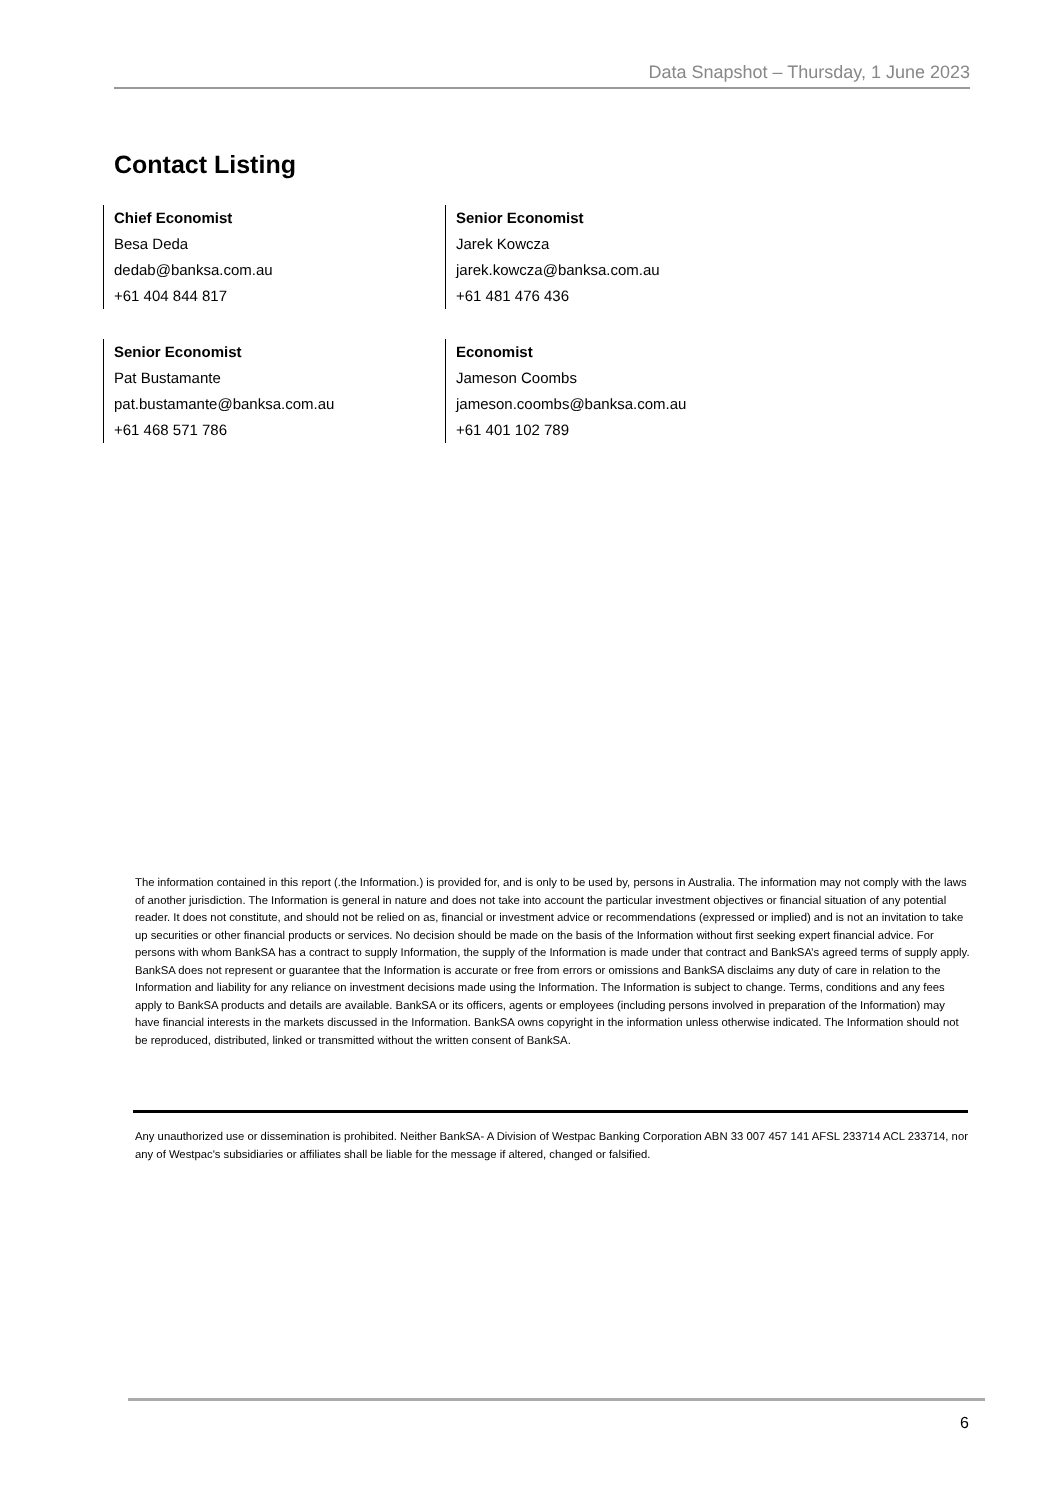Data Snapshot – Thursday, 1 June 2023
Contact Listing
Chief Economist
Besa Deda
dedab@banksa.com.au
+61 404 844 817
Senior Economist
Jarek Kowcza
jarek.kowcza@banksa.com.au
+61 481 476 436
Senior Economist
Pat Bustamante
pat.bustamante@banksa.com.au
+61 468 571 786
Economist
Jameson Coombs
jameson.coombs@banksa.com.au
+61 401 102 789
The information contained in this report (.the Information.) is provided for, and is only to be used by, persons in Australia. The information may not comply with the laws of another jurisdiction. The Information is general in nature and does not take into account the particular investment objectives or financial situation of any potential reader. It does not constitute, and should not be relied on as, financial or investment advice or recommendations (expressed or implied) and is not an invitation to take up securities or other financial products or services. No decision should be made on the basis of the Information without first seeking expert financial advice. For persons with whom BankSA has a contract to supply Information, the supply of the Information is made under that contract and BankSA’s agreed terms of supply apply. BankSA does not represent or guarantee that the Information is accurate or free from errors or omissions and BankSA disclaims any duty of care in relation to the Information and liability for any reliance on investment decisions made using the Information. The Information is subject to change. Terms, conditions and any fees apply to BankSA products and details are available. BankSA or its officers, agents or employees (including persons involved in preparation of the Information) may have financial interests in the markets discussed in the Information. BankSA owns copyright in the information unless otherwise indicated. The Information should not be reproduced, distributed, linked or transmitted without the written consent of BankSA.
Any unauthorized use or dissemination is prohibited. Neither BankSA- A Division of Westpac Banking Corporation ABN 33 007 457 141 AFSL 233714 ACL 233714, nor any of Westpac's subsidiaries or affiliates shall be liable for the message if altered, changed or falsified.
6